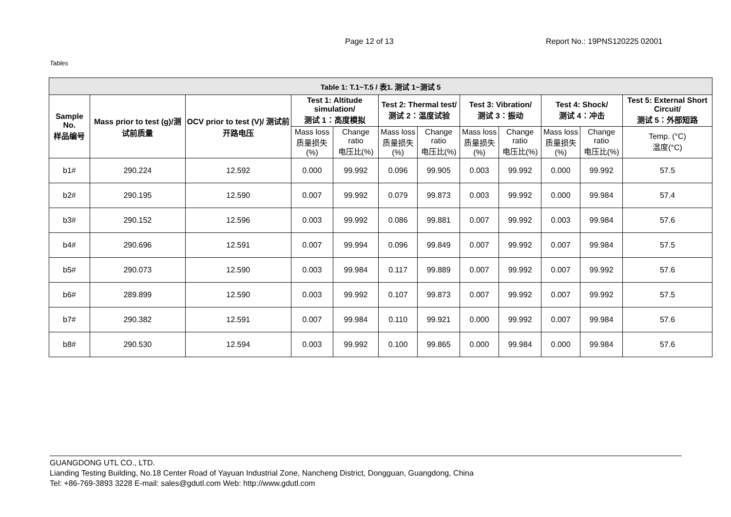Page 12 of 13 Report No.: 19PNS120225 02001
Tables
| Table 1: T.1~T.5 / 表1. 测试 1~测试 5 | | | | | | | | | | | |
| --- | --- | --- | --- | --- | --- | --- | --- | --- | --- | --- | --- |
| Sample No. 样品编号 | Mass prior to test (g)/测试前质量 | OCV prior to test (V)/ 测试前开路电压 | Test 1: Altitude simulation/ 测试 1：高度模拟 | | Test 2: Thermal test/ 测试 2：温度试验 | | Test 3: Vibration/ 测试 3：振动 | | Test 4: Shock/ 测试 4：冲击 | | Test 5: External Short Circuit/ 测试 5：外部短路 |
| | | | Mass loss 质量损失(%) | Change ratio 电压比(%) | Mass loss 质量损失(%) | Change ratio 电压比(%) | Mass loss 质量损失(%) | Change ratio 电压比(%) | Mass loss 质量损失(%) | Change ratio 电压比(%) | Temp. (°C) 温度(°C) |
| b1# | 290.224 | 12.592 | 0.000 | 99.992 | 0.096 | 99.905 | 0.003 | 99.992 | 0.000 | 99.992 | 57.5 |
| b2# | 290.195 | 12.590 | 0.007 | 99.992 | 0.079 | 99.873 | 0.003 | 99.992 | 0.000 | 99.984 | 57.4 |
| b3# | 290.152 | 12.596 | 0.003 | 99.992 | 0.086 | 99.881 | 0.007 | 99.992 | 0.003 | 99.984 | 57.6 |
| b4# | 290.696 | 12.591 | 0.007 | 99.994 | 0.096 | 99.849 | 0.007 | 99.992 | 0.007 | 99.984 | 57.5 |
| b5# | 290.073 | 12.590 | 0.003 | 99.984 | 0.117 | 99.889 | 0.007 | 99.992 | 0.007 | 99.992 | 57.6 |
| b6# | 289.899 | 12.590 | 0.003 | 99.992 | 0.107 | 99.873 | 0.007 | 99.992 | 0.007 | 99.992 | 57.5 |
| b7# | 290.382 | 12.591 | 0.007 | 99.984 | 0.110 | 99.921 | 0.000 | 99.992 | 0.007 | 99.984 | 57.6 |
| b8# | 290.530 | 12.594 | 0.003 | 99.992 | 0.100 | 99.865 | 0.000 | 99.984 | 0.000 | 99.984 | 57.6 |
GUANGDONG UTL CO., LTD.
Lianding Testing Building, No.18 Center Road of Yayuan Industrial Zone, Nancheng District, Dongguan, Guangdong, China
Tel: +86-769-3893 3228 E-mail: sales@gdutl.com Web: http://www.gdutl.com